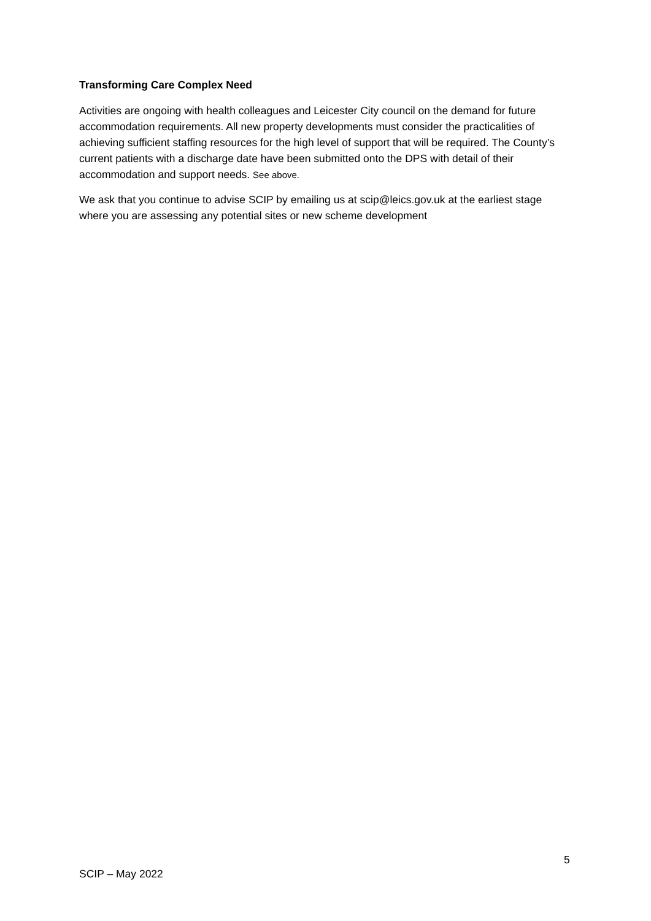Transforming Care Complex Need
Activities are ongoing with health colleagues and Leicester City council on the demand for future accommodation requirements. All new property developments must consider the practicalities of achieving sufficient staffing resources for the high level of support that will be required. The County’s current patients with a discharge date have been submitted onto the DPS with detail of their accommodation and support needs. See above.
We ask that you continue to advise SCIP by emailing us at scip@leics.gov.uk at the earliest stage where you are assessing any potential sites or new scheme development
5
SCIP – May 2022